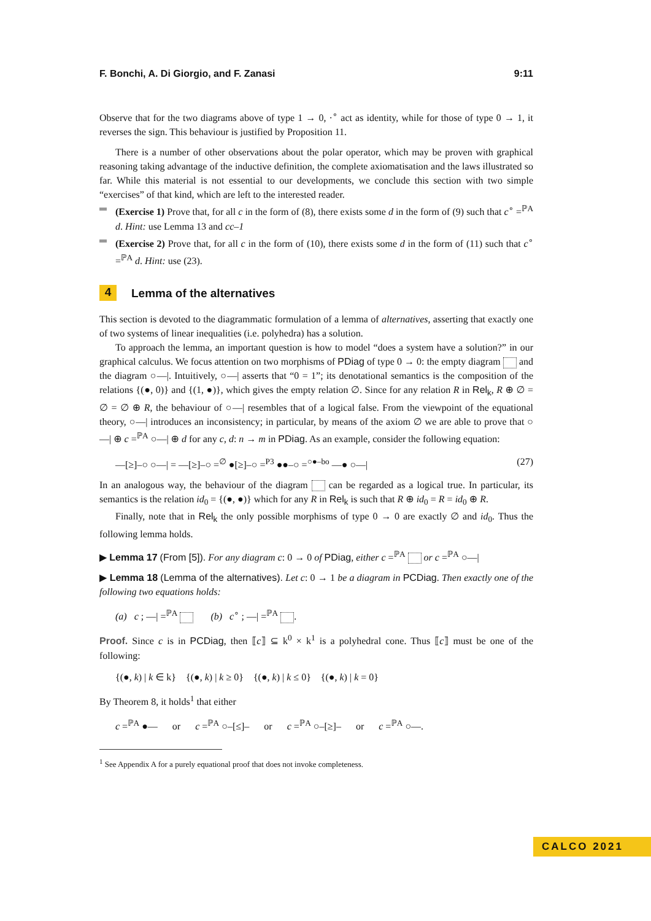F. Bonchi, A. Di Giorgio, and F. Zanasi 9:11
Observe that for the two diagrams above of type 1 → 0, ·<sup>∘</sup> act as identity, while for those of type 0 → 1, it reverses the sign. This behaviour is justified by Proposition 11.
There is a number of other observations about the polar operator, which may be proven with graphical reasoning taking advantage of the inductive definition, the complete axiomatisation and the laws illustrated so far. While this material is not essential to our developments, we conclude this section with two simple “exercises” of that kind, which are left to the interested reader.
(Exercise 1) Prove that, for all c in the form of (8), there exists some d in the form of (9) such that c<sup>∘</sup> =<sup>ℙA</sup> d. Hint: use Lemma 13 and cc–1
(Exercise 2) Prove that, for all c in the form of (10), there exists some d in the form of (11) such that c<sup>∘</sup> =<sup>ℙA</sup> d. Hint: use (23).
4 Lemma of the alternatives
This section is devoted to the diagrammatic formulation of a lemma of alternatives, asserting that exactly one of two systems of linear inequalities (i.e. polyhedra) has a solution.
To approach the lemma, an important question is how to model “does a system have a solution?” in our graphical calculus. We focus attention on two morphisms of PDiag of type 0 → 0: the empty diagram and the diagram ○—|. Intuitively, ○—| asserts that “0 = 1”; its denotational semantics is the composition of the relations {(●, 0)} and {(1, ●)}, which gives the empty relation ∅. Since for any relation R in Rel<sub>k</sub>, R ⊕ ∅ = ∅ = ∅ ⊕ R, the behaviour of ○—| resembles that of a logical false. From the viewpoint of the equational theory, ○—| introduces an inconsistency; in particular, by means of the axiom ∅ we are able to prove that ○—| ⊕ c =<sup>ℙA</sup> ○—| ⊕ d for any c, d: n → m in PDiag. As an example, consider the following equation:
—[≥]–○ ○—| = —[≥]–○ =<sup>∅</sup> ●[≥]–○ =<sup>P3</sup> ●●–○ =<sup>○●–bo</sup> —● ○—| (27)
In an analogous way, the behaviour of the diagram can be regarded as a logical true. In particular, its semantics is the relation id<sub>0</sub> = {(●, ●)} which for any R in Rel<sub>k</sub> is such that R ⊕ id<sub>0</sub> = R = id<sub>0</sub> ⊕ R.
Finally, note that in Rel<sub>k</sub> the only possible morphisms of type 0 → 0 are exactly ∅ and id<sub>0</sub>. Thus the following lemma holds.
▶ Lemma 17 (From [5]). For any diagram c: 0 → 0 of PDiag, either c =<sup>ℙA</sup> or c =<sup>ℙA</sup> ○—|
▶ Lemma 18 (Lemma of the alternatives). Let c: 0 → 1 be a diagram in PCDiag. Then exactly one of the following two equations holds:
(a) c ; —| =<sup>ℙA</sup> (b) c<sup>∘</sup> ; —| =<sup>ℙA</sup> .
Proof. Since c is in PCDiag, then ⟦c⟧ ⊆ k<sup>0</sup> × k<sup>1</sup> is a polyhedral cone. Thus ⟦c⟧ must be one of the following:
{(●, k) | k ∈ k} {(●, k) | k ≥ 0} {(●, k) | k ≤ 0} {(●, k) | k = 0}
By Theorem 8, it holds<sup>1</sup> that either
c =<sup>ℙA</sup> ●— or c =<sup>ℙA</sup> ○–[≤]– or c =<sup>ℙA</sup> ○–[≥]– or c =<sup>ℙA</sup> ○—.
<sup>1</sup> See Appendix A for a purely equational proof that does not invoke completeness.
CALCO 2021